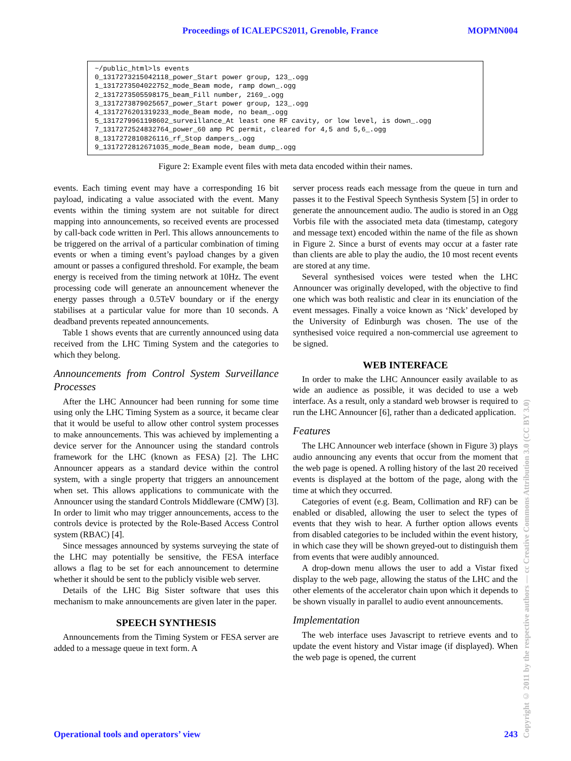Proceedings of ICALEPCS2011, Grenoble, France MOPMN004
~/public_html>ls events 0_1317273215042118_power_Start power group, 123_.ogg 1_1317273504022752_mode_Beam mode, ramp down_.ogg 2_1317273505598175_beam_Fill number, 2169_.ogg 3_1317273879025657_power_Start power group, 123_.ogg 4_1317276201319233_mode_Beam mode, no beam_.ogg 5_1317279961198602_surveillance_At least one RF cavity, or low level, is down_.ogg 7_1317272524832764_power_60 amp PC permit, cleared for 4,5 and 5,6_.ogg 8_1317272810826116_rf_Stop dampers_.ogg 9_1317272812671035_mode_Beam mode, beam dump_.ogg
Figure 2: Example event files with meta data encoded within their names.
events. Each timing event may have a corresponding 16 bit payload, indicating a value associated with the event. Many events within the timing system are not suitable for direct mapping into announcements, so received events are processed by call-back code written in Perl. This allows announcements to be triggered on the arrival of a particular combination of timing events or when a timing event’s payload changes by a given amount or passes a configured threshold. For example, the beam energy is received from the timing network at 10Hz. The event processing code will generate an announcement whenever the energy passes through a 0.5TeV boundary or if the energy stabilises at a particular value for more than 10 seconds. A deadband prevents repeated announcements.
Table 1 shows events that are currently announced using data received from the LHC Timing System and the categories to which they belong.
Announcements from Control System Surveillance Processes
After the LHC Announcer had been running for some time using only the LHC Timing System as a source, it became clear that it would be useful to allow other control system processes to make announcements. This was achieved by implementing a device server for the Announcer using the standard controls framework for the LHC (known as FESA) [2]. The LHC Announcer appears as a standard device within the control system, with a single property that triggers an announcement when set. This allows applications to communicate with the Announcer using the standard Controls Middleware (CMW) [3]. In order to limit who may trigger announcements, access to the controls device is protected by the Role-Based Access Control system (RBAC) [4].
Since messages announced by systems surveying the state of the LHC may potentially be sensitive, the FESA interface allows a flag to be set for each announcement to determine whether it should be sent to the publicly visible web server.
Details of the LHC Big Sister software that uses this mechanism to make announcements are given later in the paper.
SPEECH SYNTHESIS
Announcements from the Timing System or FESA server are added to a message queue in text form. A
server process reads each message from the queue in turn and passes it to the Festival Speech Synthesis System [5] in order to generate the announcement audio. The audio is stored in an Ogg Vorbis file with the associated meta data (timestamp, category and message text) encoded within the name of the file as shown in Figure 2. Since a burst of events may occur at a faster rate than clients are able to play the audio, the 10 most recent events are stored at any time.
Several synthesised voices were tested when the LHC Announcer was originally developed, with the objective to find one which was both realistic and clear in its enunciation of the event messages. Finally a voice known as ‘Nick’ developed by the University of Edinburgh was chosen. The use of the synthesised voice required a non-commercial use agreement to be signed.
WEB INTERFACE
In order to make the LHC Announcer easily available to as wide an audience as possible, it was decided to use a web interface. As a result, only a standard web browser is required to run the LHC Announcer [6], rather than a dedicated application.
Features
The LHC Announcer web interface (shown in Figure 3) plays audio announcing any events that occur from the moment that the web page is opened. A rolling history of the last 20 received events is displayed at the bottom of the page, along with the time at which they occurred.
Categories of event (e.g. Beam, Collimation and RF) can be enabled or disabled, allowing the user to select the types of events that they wish to hear. A further option allows events from disabled categories to be included within the event history, in which case they will be shown greyed-out to distinguish them from events that were audibly announced.
A drop-down menu allows the user to add a Vistar fixed display to the web page, allowing the status of the LHC and the other elements of the accelerator chain upon which it depends to be shown visually in parallel to audio event announcements.
Implementation
The web interface uses Javascript to retrieve events and to update the event history and Vistar image (if displayed). When the web page is opened, the current
Operational tools and operators’ view 243
Copyright © 2011 by the respective authors — cc Creative Commons Attribution 3.0 (CC BY 3.0)